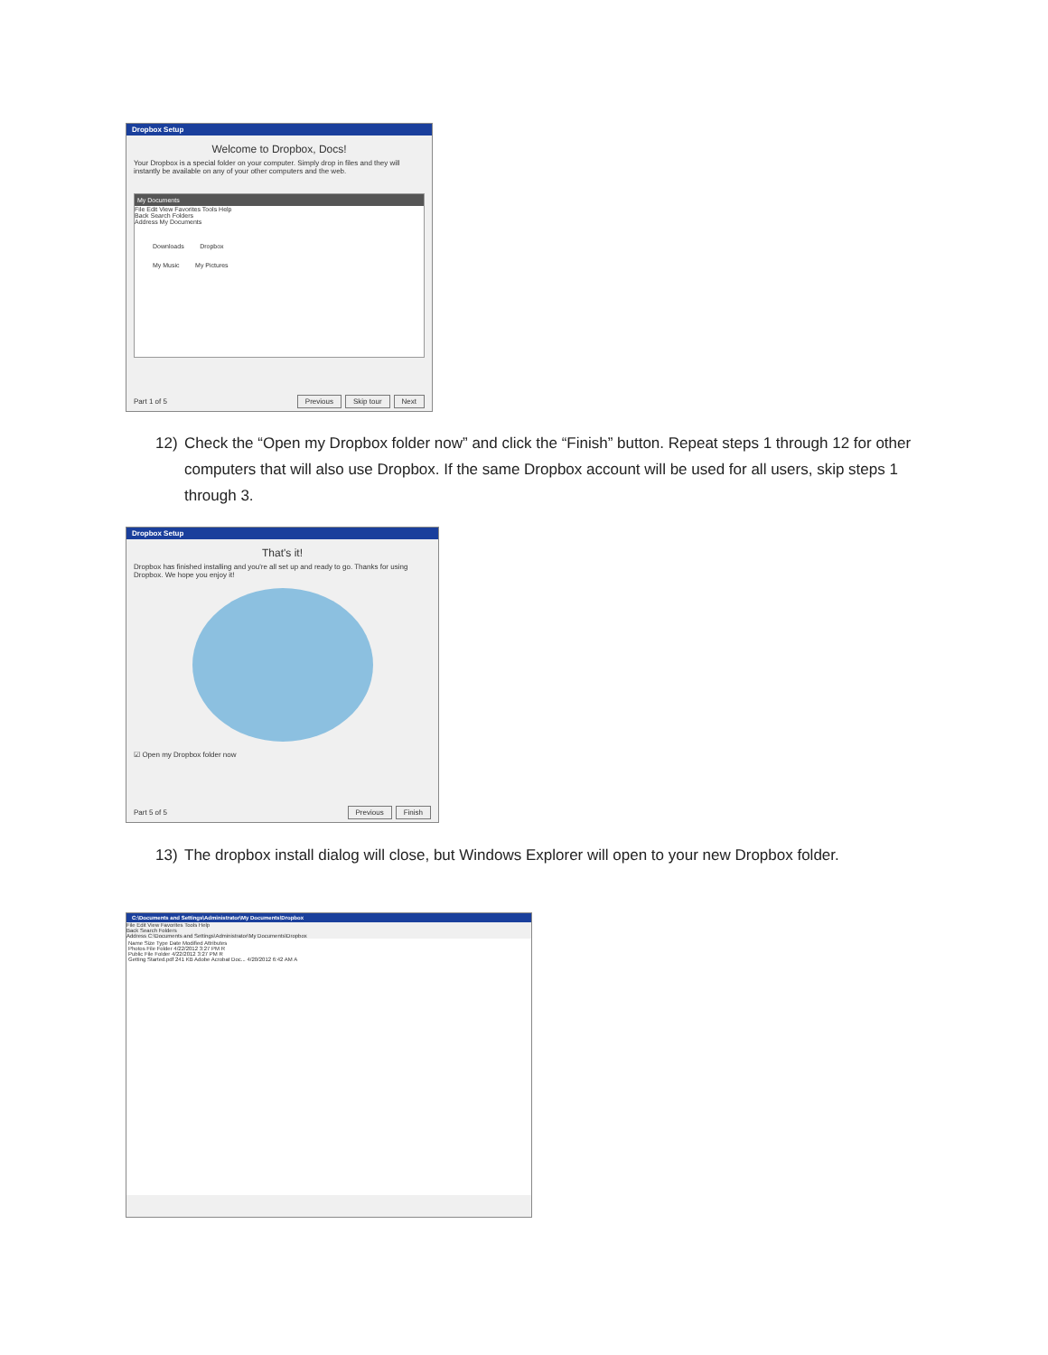Dropbox Setup
Welcome to Dropbox, Docs!
Your Dropbox is a special folder on your computer. Simply drop in files and they will instantly be available on any of your other computers and the web.
My Documents
File Edit View Favorites Tools Help
Back Search Folders
Address My Documents
Downloads Dropbox
My Music My Pictures
Part 1 of 5 Previous Skip tour Next
12) Check the “Open my Dropbox folder now” and click the “Finish” button. Repeat steps 1 through 12 for other computers that will also use Dropbox. If the same Dropbox account will be used for all users, skip steps 1 through 3.
Dropbox Setup
That's it!
Dropbox has finished installing and you're all set up and ready to go. Thanks for using Dropbox. We hope you enjoy it!
☑ Open my Dropbox folder now
Part 5 of 5 Previous Finish
13) The dropbox install dialog will close, but Windows Explorer will open to your new Dropbox folder.
C:\Documents and Settings\Administrator\My Documents\Dropbox
File Edit View Favorites Tools Help
Back Search Folders
Address C:\Documents and Settings\Administrator\My Documents\Dropbox
Name Size Type Date Modified Attributes
Photos File Folder 4/22/2012 3:27 PM R
Public File Folder 4/22/2012 3:27 PM R
Getting Started.pdf 241 KB Adobe Acrobat Doc... 4/20/2012 6:42 AM A